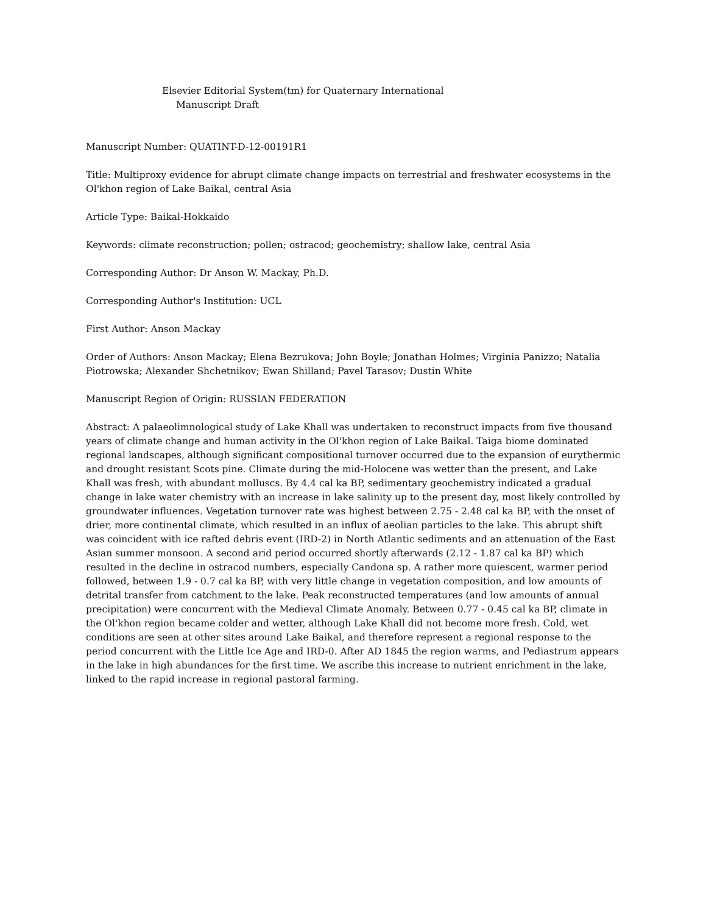Elsevier Editorial System(tm) for Quaternary International
Manuscript Draft
Manuscript Number: QUATINT-D-12-00191R1
Title: Multiproxy evidence for abrupt climate change impacts on terrestrial and freshwater ecosystems in the Ol'khon region of Lake Baikal, central Asia
Article Type: Baikal-Hokkaido
Keywords: climate reconstruction; pollen; ostracod; geochemistry; shallow lake, central Asia
Corresponding Author: Dr Anson W. Mackay, Ph.D.
Corresponding Author's Institution: UCL
First Author: Anson Mackay
Order of Authors: Anson Mackay; Elena Bezrukova; John Boyle; Jonathan Holmes; Virginia Panizzo; Natalia Piotrowska; Alexander Shchetnikov; Ewan Shilland; Pavel Tarasov; Dustin White
Manuscript Region of Origin: RUSSIAN FEDERATION
Abstract: A palaeolimnological study of Lake Khall was undertaken to reconstruct impacts from five thousand years of climate change and human activity in the Ol'khon region of Lake Baikal. Taiga biome dominated regional landscapes, although significant compositional turnover occurred due to the expansion of eurythermic and drought resistant Scots pine. Climate during the mid-Holocene was wetter than the present, and Lake Khall was fresh, with abundant molluscs. By 4.4 cal ka BP, sedimentary geochemistry indicated a gradual change in lake water chemistry with an increase in lake salinity up to the present day, most likely controlled by groundwater influences. Vegetation turnover rate was highest between 2.75 - 2.48 cal ka BP, with the onset of drier, more continental climate, which resulted in an influx of aeolian particles to the lake. This abrupt shift was coincident with ice rafted debris event (IRD-2) in North Atlantic sediments and an attenuation of the East Asian summer monsoon. A second arid period occurred shortly afterwards (2.12 - 1.87 cal ka BP) which resulted in the decline in ostracod numbers, especially Candona sp. A rather more quiescent, warmer period followed, between 1.9 - 0.7 cal ka BP, with very little change in vegetation composition, and low amounts of detrital transfer from catchment to the lake. Peak reconstructed temperatures (and low amounts of annual precipitation) were concurrent with the Medieval Climate Anomaly. Between 0.77 - 0.45 cal ka BP, climate in the Ol'khon region became colder and wetter, although Lake Khall did not become more fresh. Cold, wet conditions are seen at other sites around Lake Baikal, and therefore represent a regional response to the period concurrent with the Little Ice Age and IRD-0. After AD 1845 the region warms, and Pediastrum appears in the lake in high abundances for the first time. We ascribe this increase to nutrient enrichment in the lake, linked to the rapid increase in regional pastoral farming.